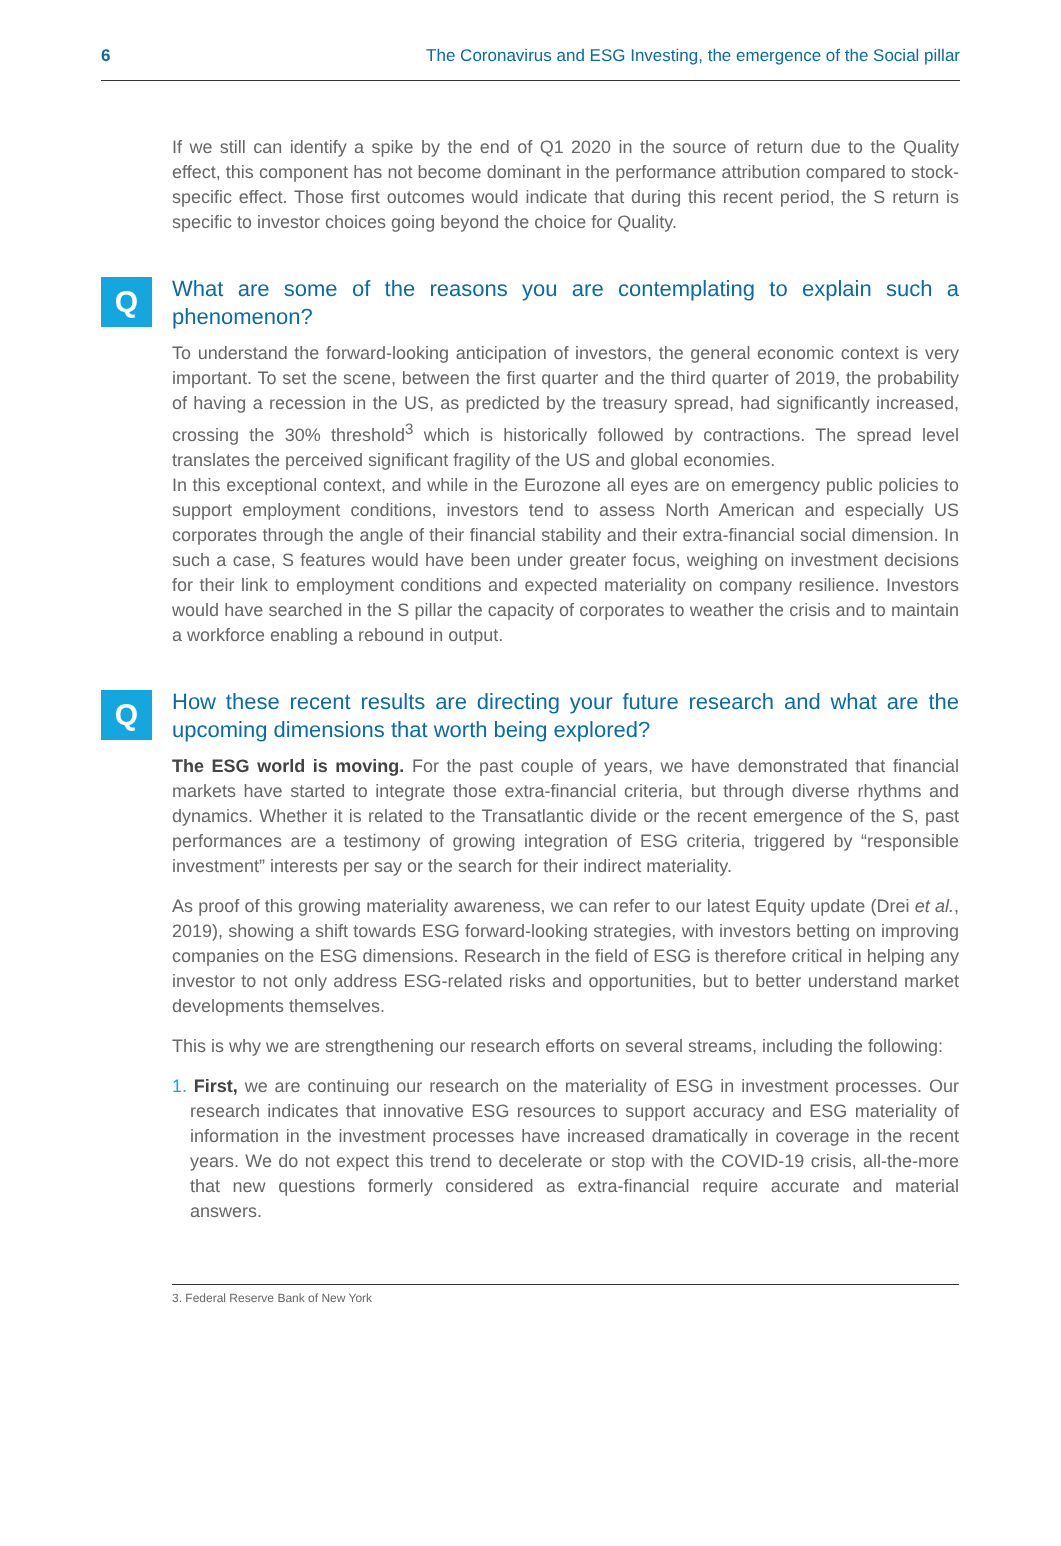6 The Coronavirus and ESG Investing, the emergence of the Social pillar
If we still can identify a spike by the end of Q1 2020 in the source of return due to the Quality effect, this component has not become dominant in the performance attribution compared to stock-specific effect. Those first outcomes would indicate that during this recent period, the S return is specific to investor choices going beyond the choice for Quality.
Q
What are some of the reasons you are contemplating to explain such a phenomenon?
To understand the forward-looking anticipation of investors, the general economic context is very important. To set the scene, between the first quarter and the third quarter of 2019, the probability of having a recession in the US, as predicted by the treasury spread, had significantly increased, crossing the 30% threshold<sup>3</sup> which is historically followed by contractions. The spread level translates the perceived significant fragility of the US and global economies.
In this exceptional context, and while in the Eurozone all eyes are on emergency public policies to support employment conditions, investors tend to assess North American and especially US corporates through the angle of their financial stability and their extra-financial social dimension. In such a case, S features would have been under greater focus, weighing on investment decisions for their link to employment conditions and expected materiality on company resilience. Investors would have searched in the S pillar the capacity of corporates to weather the crisis and to maintain a workforce enabling a rebound in output.
Q
How these recent results are directing your future research and what are the upcoming dimensions that worth being explored?
The ESG world is moving. For the past couple of years, we have demonstrated that financial markets have started to integrate those extra-financial criteria, but through diverse rhythms and dynamics. Whether it is related to the Transatlantic divide or the recent emergence of the S, past performances are a testimony of growing integration of ESG criteria, triggered by “responsible investment” interests per say or the search for their indirect materiality.
As proof of this growing materiality awareness, we can refer to our latest Equity update (Drei et al., 2019), showing a shift towards ESG forward-looking strategies, with investors betting on improving companies on the ESG dimensions. Research in the field of ESG is therefore critical in helping any investor to not only address ESG-related risks and opportunities, but to better understand market developments themselves.
This is why we are strengthening our research efforts on several streams, including the following:
1. First, we are continuing our research on the materiality of ESG in investment processes. Our research indicates that innovative ESG resources to support accuracy and ESG materiality of information in the investment processes have increased dramatically in coverage in the recent years. We do not expect this trend to decelerate or stop with the COVID-19 crisis, all-the-more that new questions formerly considered as extra-financial require accurate and material answers.
3. Federal Reserve Bank of New York